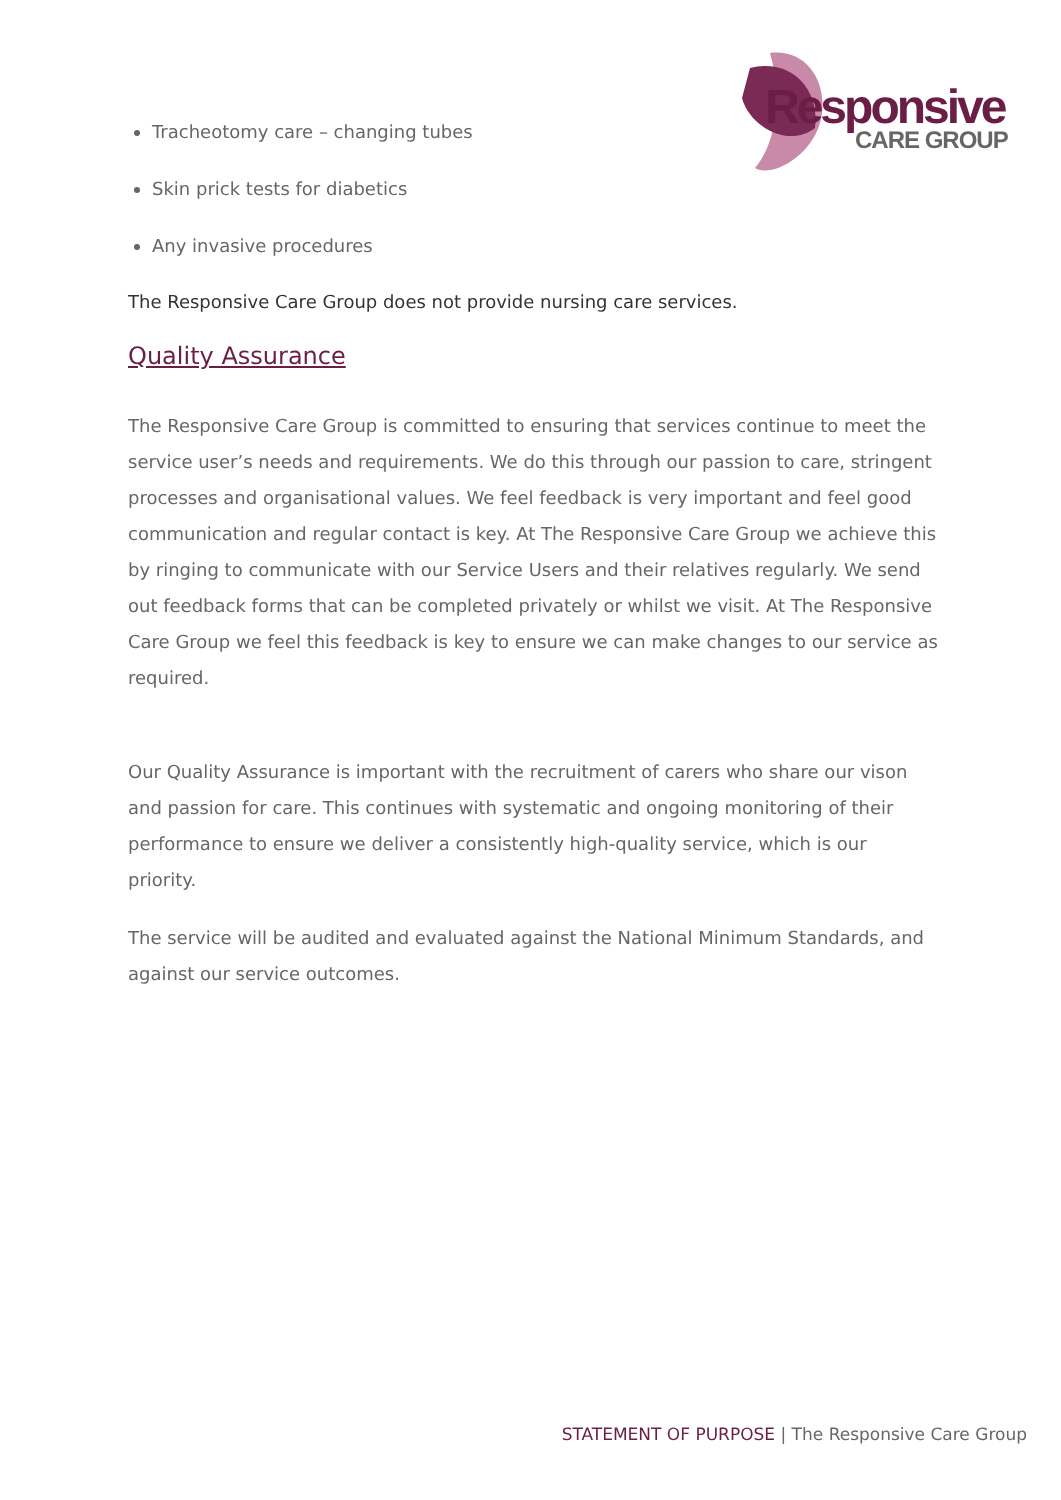Responsive
CARE GROUP
Tracheotomy care – changing tubes
Skin prick tests for diabetics
Any invasive procedures
The Responsive Care Group does not provide nursing care services.
Quality Assurance
The Responsive Care Group is committed to ensuring that services continue to meet the service user’s needs and requirements. We do this through our passion to care, stringent processes and organisational values. We feel feedback is very important and feel good communication and regular contact is key. At The Responsive Care Group we achieve this by ringing to communicate with our Service Users and their relatives regularly. We send out feedback forms that can be completed privately or whilst we visit. At The Responsive Care Group we feel this feedback is key to ensure we can make changes to our service as required.
Our Quality Assurance is important with the recruitment of carers who share our vison and passion for care. This continues with systematic and ongoing monitoring of their performance to ensure we deliver a consistently high-quality service, which is our priority.
The service will be audited and evaluated against the National Minimum Standards, and against our service outcomes.
STATEMENT OF PURPOSE | The Responsive Care Group